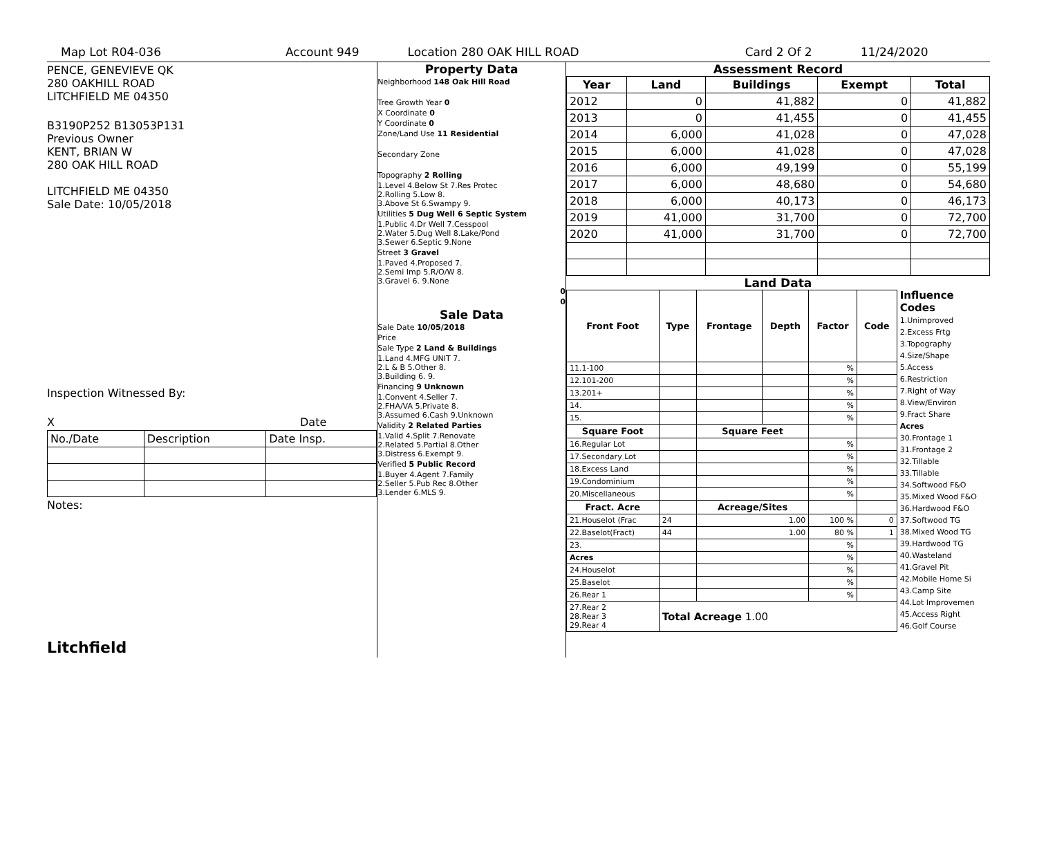Map Lot R04-036 Account 949 Location 280 OAK HILL ROAD Card 2 Of 2 11/24/2020
PENCE, GENEVIEVE QK
280 OAKHILL ROAD
LITCHFIELD ME 04350
B3190P252 B13053P131
Previous Owner
KENT, BRIAN W
280 OAK HILL ROAD
LITCHFIELD ME 04350
Sale Date: 10/05/2018
Inspection Witnessed By:
X Date
| No./Date | Description | Date Insp. |
Notes:
Litchfield
Property Data
Neighborhood 148 Oak Hill Road
Tree Growth Year 0
X Coordinate 0
Y Coordinate 0
Zone/Land Use 11 Residential
Secondary Zone
Topography 2 Rolling
1.Level 4.Below St 7.Res Protec
2.Rolling 5.Low 8.
3.Above St 6.Swampy 9.
Utilities 5 Dug Well 6 Septic System
1.Public 4.Dr Well 7.Cesspool
2.Water 5.Dug Well 8.Lake/Pond
3.Sewer 6.Septic 9.None
Street 3 Gravel
1.Paved 4.Proposed 7.
2.Semi Imp 5.R/O/W 8.
3.Gravel 6. 9.None
0
0
Sale Data
Sale Date 10/05/2018
Price
Sale Type 2 Land & Buildings
1.Land 4.MFG UNIT 7.
2.L & B 5.Other 8.
3.Building 6. 9.
Financing 9 Unknown
1.Convent 4.Seller 7.
2.FHA/VA 5.Private 8.
3.Assumed 6.Cash 9.Unknown
Validity 2 Related Parties
1.Valid 4.Split 7.Renovate
2.Related 5.Partial 8.Other
3.Distress 6.Exempt 9.
Verified 5 Public Record
1.Buyer 4.Agent 7.Family
2.Seller 5.Pub Rec 8.Other
3.Lender 6.MLS 9.
Assessment Record
| Year | Land | Buildings | Exempt | Total |
| --- | --- | --- | --- | --- |
| 2012 | 0 | 41,882 | 0 | 41,882 |
| 2013 | 0 | 41,455 | 0 | 41,455 |
| 2014 | 6,000 | 41,028 | 0 | 47,028 |
| 2015 | 6,000 | 41,028 | 0 | 47,028 |
| 2016 | 6,000 | 49,199 | 0 | 55,199 |
| 2017 | 6,000 | 48,680 | 0 | 54,680 |
| 2018 | 6,000 | 40,173 | 0 | 46,173 |
| 2019 | 41,000 | 31,700 | 0 | 72,700 |
| 2020 | 41,000 | 31,700 | 0 | 72,700 |
Land Data
| Front Foot | Type | Frontage | Depth | Factor | Code |
| --- | --- | --- | --- | --- | --- |
| 11.1-100 | | | | % | |
| 12.101-200 | | | | % | |
| 13.201+ | | | | % | |
| 14. | | | | % | |
| 15. | | | | % | |
| Square Foot | | Square Feet | | | |
| 16.Regular Lot | | | | % | |
| 17.Secondary Lot | | | | % | |
| 18.Excess Land | | | | % | |
| 19.Condominium | | | | % | |
| 20.Miscellaneous | | | | % | |
| Fract. Acre | | Acreage/Sites | | | |
| 21.Houselot (Frac | 24 | 1.00 | | 100 % | 0 |
| 22.Baselot(Fract) | 44 | 1.00 | | 80 % | 1 |
| 23. | | | | % | |
| Acres | | | | % | |
| 24.Houselot | | | | % | |
| 25.Baselot | | | | % | |
| 26.Rear 1 | | | | % | |
| 27.Rear 2 28.Rear 3 29.Rear 4 | Total Acreage 1.00 | | | | |
Influence Codes
1.Unimproved
2.Excess Frtg
3.Topography
4.Size/Shape
5.Access
6.Restriction
7.Right of Way
8.View/Environ
9.Fract Share
Acres
30.Frontage 1
31.Frontage 2
32.Tillable
33.Tillable
34.Softwood F&O
35.Mixed Wood F&O
36.Hardwood F&O
37.Softwood TG
38.Mixed Wood TG
39.Hardwood TG
40.Wasteland
41.Gravel Pit
42.Mobile Home Si
43.Camp Site
44.Lot Improvemen
45.Access Right
46.Golf Course